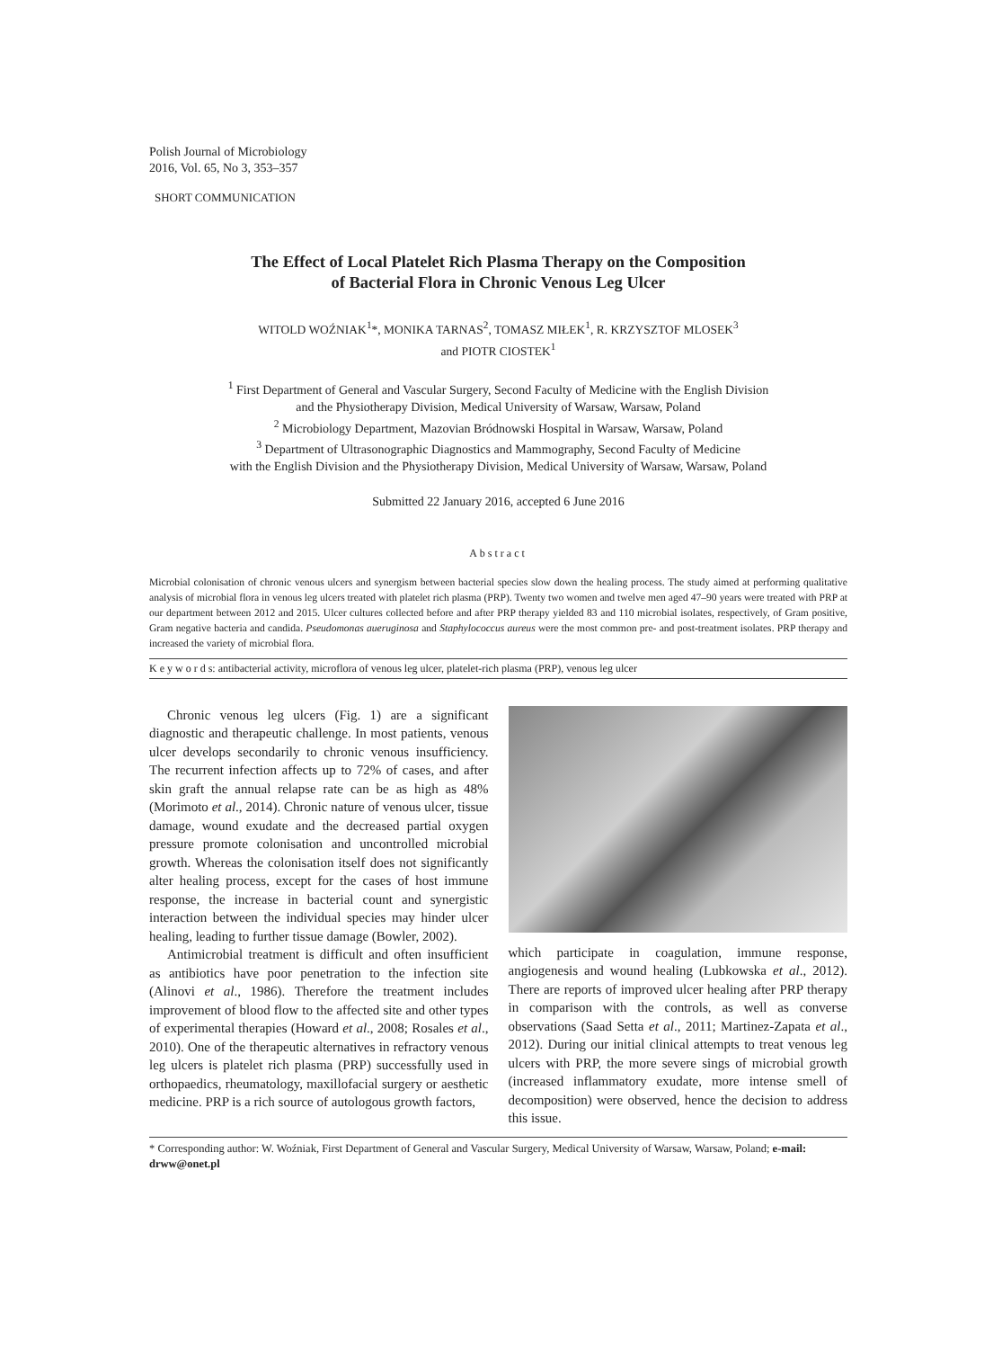Polish Journal of Microbiology
2016, Vol. 65, No 3, 353–357
SHORT COMMUNICATION
The Effect of Local Platelet Rich Plasma Therapy on the Composition
of Bacterial Flora in Chronic Venous Leg Ulcer
WITOLD WOŹNIAK<sup>1</sup>*, MONIKA TARNAS<sup>2</sup>, TOMASZ MIŁEK<sup>1</sup>, R. KRZYSZTOF MLOSEK<sup>3</sup>
and PIOTR CIOSTEK<sup>1</sup>
<sup>1</sup> First Department of General and Vascular Surgery, Second Faculty of Medicine with the English Division
and the Physiotherapy Division, Medical University of Warsaw, Warsaw, Poland
<sup>2</sup> Microbiology Department, Mazovian Bródnowski Hospital in Warsaw, Warsaw, Poland
<sup>3</sup> Department of Ultrasonographic Diagnostics and Mammography, Second Faculty of Medicine
with the English Division and the Physiotherapy Division, Medical University of Warsaw, Warsaw, Poland
Submitted 22 January 2016, accepted 6 June 2016
Abstract
Microbial colonisation of chronic venous ulcers and synergism between bacterial species slow down the healing process. The study aimed at performing qualitative analysis of microbial flora in venous leg ulcers treated with platelet rich plasma (PRP). Twenty two women and twelve men aged 47–90 years were treated with PRP at our department between 2012 and 2015. Ulcer cultures collected before and after PRP therapy yielded 83 and 110 microbial isolates, respectively, of Gram positive, Gram negative bacteria and candida. Pseudomonas aueruginosa and Staphylococcus aureus were the most common pre- and post-treatment isolates. PRP therapy and increased the variety of microbial flora.
K e y w o r d s: antibacterial activity, microflora of venous leg ulcer, platelet-rich plasma (PRP), venous leg ulcer
Chronic venous leg ulcers (Fig. 1) are a significant diagnostic and therapeutic challenge. In most patients, venous ulcer develops secondarily to chronic venous insufficiency. The recurrent infection affects up to 72% of cases, and after skin graft the annual relapse rate can be as high as 48% (Morimoto et al., 2014). Chronic nature of venous ulcer, tissue damage, wound exudate and the decreased partial oxygen pressure promote colonisation and uncontrolled microbial growth. Whereas the colonisation itself does not significantly alter healing process, except for the cases of host immune response, the increase in bacterial count and synergistic interaction between the individual species may hinder ulcer healing, leading to further tissue damage (Bowler, 2002).
Antimicrobial treatment is difficult and often insufficient as antibiotics have poor penetration to the infection site (Alinovi et al., 1986). Therefore the treatment includes improvement of blood flow to the affected site and other types of experimental therapies (Howard et al., 2008; Rosales et al., 2010). One of the therapeutic alternatives in refractory venous leg ulcers is platelet rich plasma (PRP) successfully used in orthopaedics, rheumatology, maxillofacial surgery or aesthetic medicine. PRP is a rich source of autologous growth factors,
which participate in coagulation, immune response, angiogenesis and wound healing (Lubkowska et al., 2012). There are reports of improved ulcer healing after PRP therapy in comparison with the controls, as well as converse observations (Saad Setta et al., 2011; Martinez-Zapata et al., 2012). During our initial clinical attempts to treat venous leg ulcers with PRP, the more severe sings of microbial growth (increased inflammatory exudate, more intense smell of decomposition) were observed, hence the decision to address this issue.
* Corresponding author: W. Woźniak, First Department of General and Vascular Surgery, Medical University of Warsaw, Warsaw, Poland; e-mail: drww@onet.pl